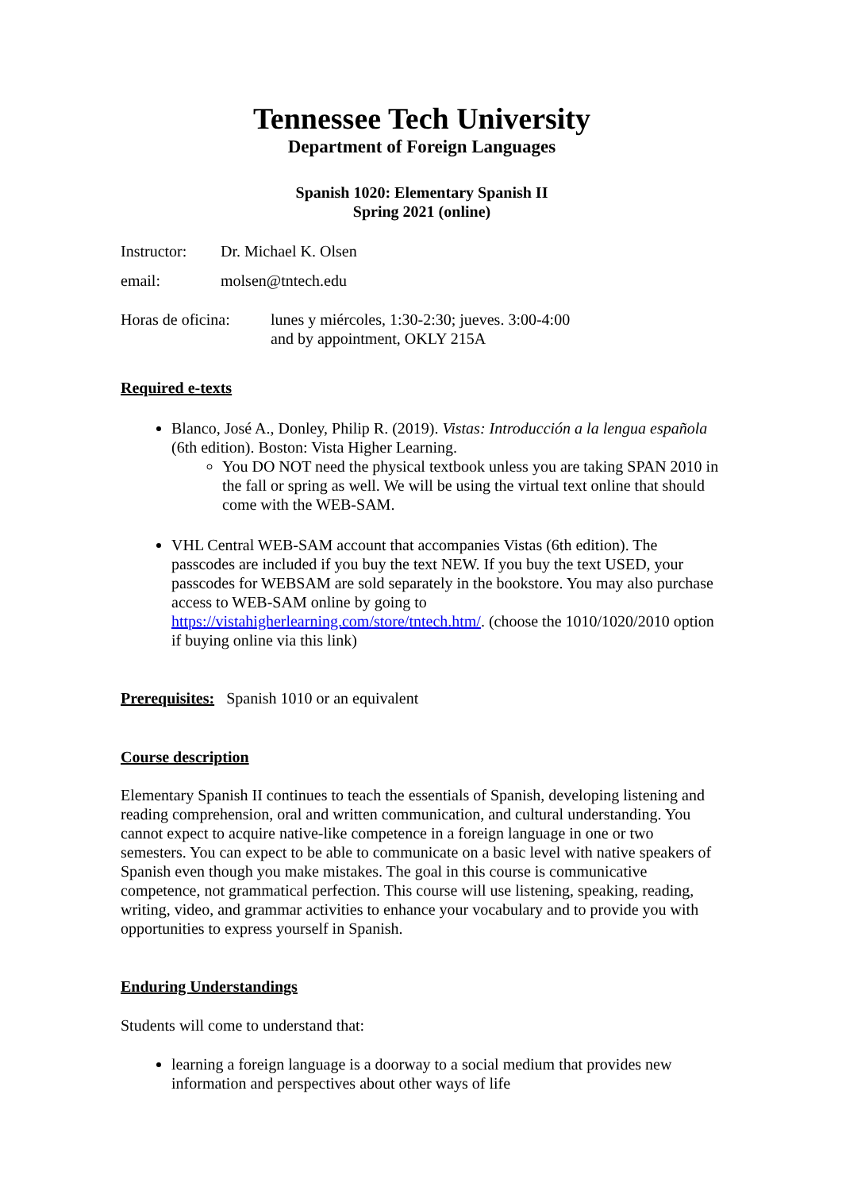Tennessee Tech University
Department of Foreign Languages
Spanish 1020: Elementary Spanish II
Spring 2021 (online)
Instructor: Dr. Michael K. Olsen
email: molsen@tntech.edu
Horas de oficina: lunes y miércoles, 1:30-2:30; jueves. 3:00-4:00
and by appointment, OKLY 215A
Required e-texts
Blanco, José A., Donley, Philip R. (2019). Vistas: Introducción a la lengua española (6th edition). Boston: Vista Higher Learning.
You DO NOT need the physical textbook unless you are taking SPAN 2010 in the fall or spring as well. We will be using the virtual text online that should come with the WEB-SAM.
VHL Central WEB-SAM account that accompanies Vistas (6th edition). The passcodes are included if you buy the text NEW. If you buy the text USED, your passcodes for WEBSAM are sold separately in the bookstore. You may also purchase access to WEB-SAM online by going to https://vistahigherlearning.com/store/tntech.htm/. (choose the 1010/1020/2010 option if buying online via this link)
Prerequisites: Spanish 1010 or an equivalent
Course description
Elementary Spanish II continues to teach the essentials of Spanish, developing listening and reading comprehension, oral and written communication, and cultural understanding. You cannot expect to acquire native-like competence in a foreign language in one or two semesters. You can expect to be able to communicate on a basic level with native speakers of Spanish even though you make mistakes. The goal in this course is communicative competence, not grammatical perfection. This course will use listening, speaking, reading, writing, video, and grammar activities to enhance your vocabulary and to provide you with opportunities to express yourself in Spanish.
Enduring Understandings
Students will come to understand that:
learning a foreign language is a doorway to a social medium that provides new information and perspectives about other ways of life